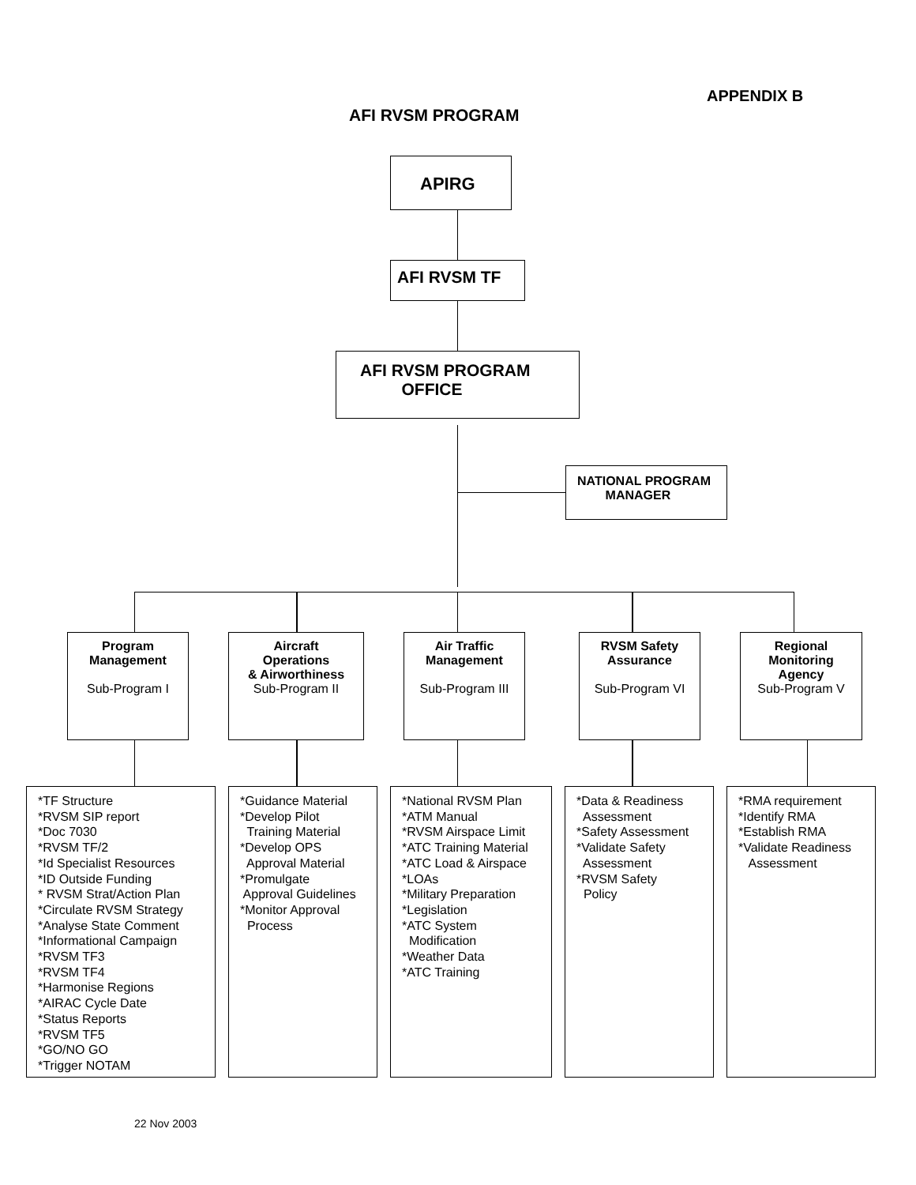APPENDIX B
AFI RVSM PROGRAM
APIRG
AFI RVSM TF
AFI RVSM PROGRAM
OFFICE
NATIONAL PROGRAM
MANAGER
Program
Management
Sub-Program I
Aircraft
Operations
& Airworthiness
Sub-Program II
Air Traffic
Management
Sub-Program III
RVSM Safety
Assurance
Sub-Program VI
Regional
Monitoring
Agency
Sub-Program V
*TF Structure *RVSM SIP report *Doc 7030 *RVSM TF/2 *Id Specialist Resources *ID Outside Funding * RVSM Strat/Action Plan *Circulate RVSM Strategy *Analyse State Comment *Informational Campaign *RVSM TF3 *RVSM TF4 *Harmonise Regions *AIRAC Cycle Date *Status Reports *RVSM TF5 *GO/NO GO *Trigger NOTAM
*Guidance Material *Develop Pilot Training Material *Develop OPS Approval Material *Promulgate Approval Guidelines *Monitor Approval Process
*National RVSM Plan *ATM Manual *RVSM Airspace Limit *ATC Training Material *ATC Load & Airspace *LOAs *Military Preparation *Legislation *ATC System Modification *Weather Data *ATC Training
*Data & Readiness Assessment *Safety Assessment *Validate Safety Assessment *RVSM Safety Policy
*RMA requirement *Identify RMA *Establish RMA *Validate Readiness Assessment
22 Nov 2003